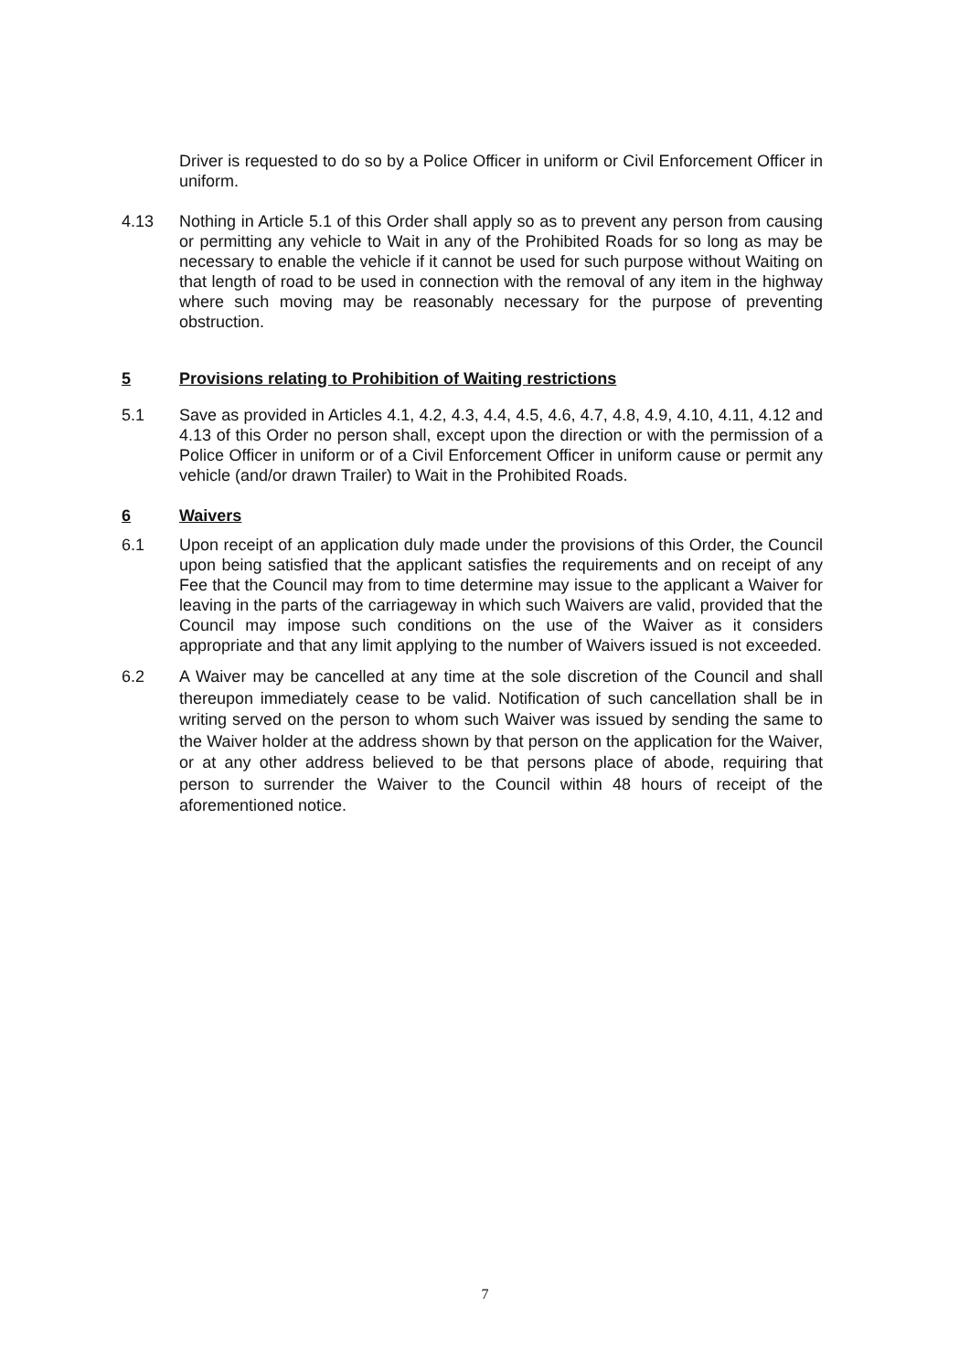Driver is requested to do so by a Police Officer in uniform or Civil Enforcement Officer in uniform.
4.13 Nothing in Article 5.1 of this Order shall apply so as to prevent any person from causing or permitting any vehicle to Wait in any of the Prohibited Roads for so long as may be necessary to enable the vehicle if it cannot be used for such purpose without Waiting on that length of road to be used in connection with the removal of any item in the highway where such moving may be reasonably necessary for the purpose of preventing obstruction.
5 Provisions relating to Prohibition of Waiting restrictions
5.1 Save as provided in Articles 4.1, 4.2, 4.3, 4.4, 4.5, 4.6, 4.7, 4.8, 4.9, 4.10, 4.11, 4.12 and 4.13 of this Order no person shall, except upon the direction or with the permission of a Police Officer in uniform or of a Civil Enforcement Officer in uniform cause or permit any vehicle (and/or drawn Trailer) to Wait in the Prohibited Roads.
6 Waivers
6.1 Upon receipt of an application duly made under the provisions of this Order, the Council upon being satisfied that the applicant satisfies the requirements and on receipt of any Fee that the Council may from to time determine may issue to the applicant a Waiver for leaving in the parts of the carriageway in which such Waivers are valid, provided that the Council may impose such conditions on the use of the Waiver as it considers appropriate and that any limit applying to the number of Waivers issued is not exceeded.
6.2 A Waiver may be cancelled at any time at the sole discretion of the Council and shall thereupon immediately cease to be valid. Notification of such cancellation shall be in writing served on the person to whom such Waiver was issued by sending the same to the Waiver holder at the address shown by that person on the application for the Waiver, or at any other address believed to be that persons place of abode, requiring that person to surrender the Waiver to the Council within 48 hours of receipt of the aforementioned notice.
7